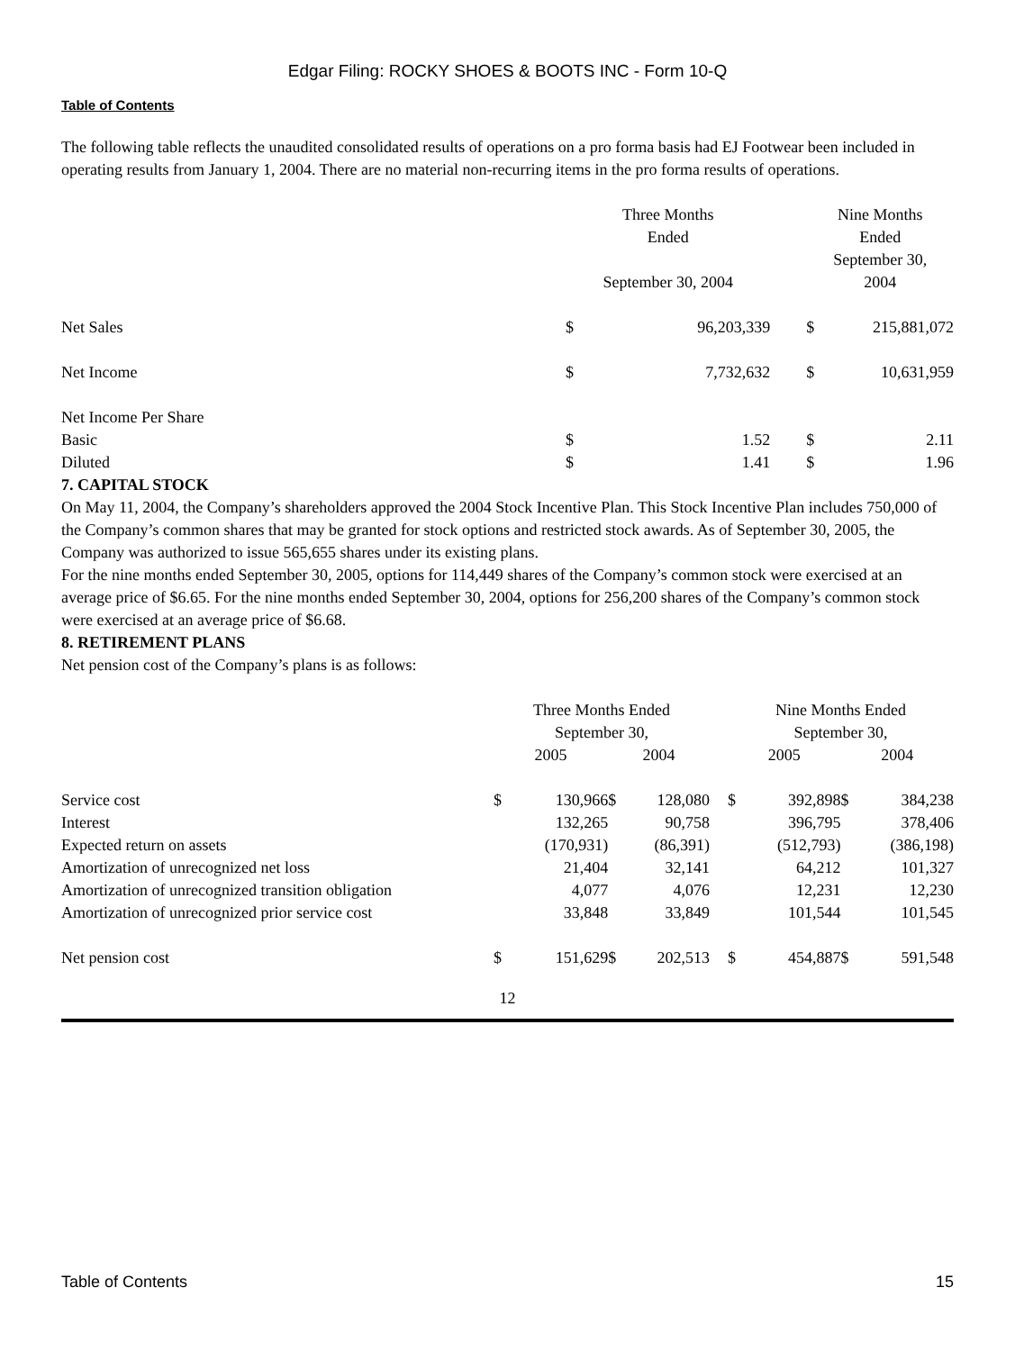Edgar Filing: ROCKY SHOES & BOOTS INC - Form 10-Q
Table of Contents
The following table reflects the unaudited consolidated results of operations on a pro forma basis had EJ Footwear been included in operating results from January 1, 2004. There are no material non-recurring items in the pro forma results of operations.
| | Three Months Ended September 30, 2004 | | | Nine Months Ended September 30, 2004 | |
| --- | --- | --- | --- | --- | --- |
| Net Sales | $ | 96,203,339 | | $ | 215,881,072 |
| Net Income | $ | 7,732,632 | | $ | 10,631,959 |
| Net Income Per Share | | | | | |
| Basic | $ | 1.52 | | $ | 2.11 |
| Diluted | $ | 1.41 | | $ | 1.96 |
7. CAPITAL STOCK
On May 11, 2004, the Company’s shareholders approved the 2004 Stock Incentive Plan. This Stock Incentive Plan includes 750,000 of the Company’s common shares that may be granted for stock options and restricted stock awards. As of September 30, 2005, the Company was authorized to issue 565,655 shares under its existing plans.
For the nine months ended September 30, 2005, options for 114,449 shares of the Company’s common stock were exercised at an average price of $6.65. For the nine months ended September 30, 2004, options for 256,200 shares of the Company’s common stock were exercised at an average price of $6.68.
8. RETIREMENT PLANS
Net pension cost of the Company’s plans is as follows:
| | Three Months Ended September 30, | | | | | Nine Months Ended September 30, | | | |
| --- | --- | --- | --- | --- | --- | --- | --- | --- | --- |
| | 2005 | | 2004 | | | 2005 | | 2004 | |
| Service cost | $ | 130,966 | $ | 128,080 | | $ | 392,898 | $ | 384,238 |
| Interest | | 132,265 | | 90,758 | | | 396,795 | | 378,406 |
| Expected return on assets | | (170,931) | | (86,391) | | | (512,793) | | (386,198) |
| Amortization of unrecognized net loss | | 21,404 | | 32,141 | | | 64,212 | | 101,327 |
| Amortization of unrecognized transition obligation | | 4,077 | | 4,076 | | | 12,231 | | 12,230 |
| Amortization of unrecognized prior service cost | | 33,848 | | 33,849 | | | 101,544 | | 101,545 |
| Net pension cost | $ | 151,629 | $ | 202,513 | | $ | 454,887 | $ | 591,548 |
12
Table of Contents 15